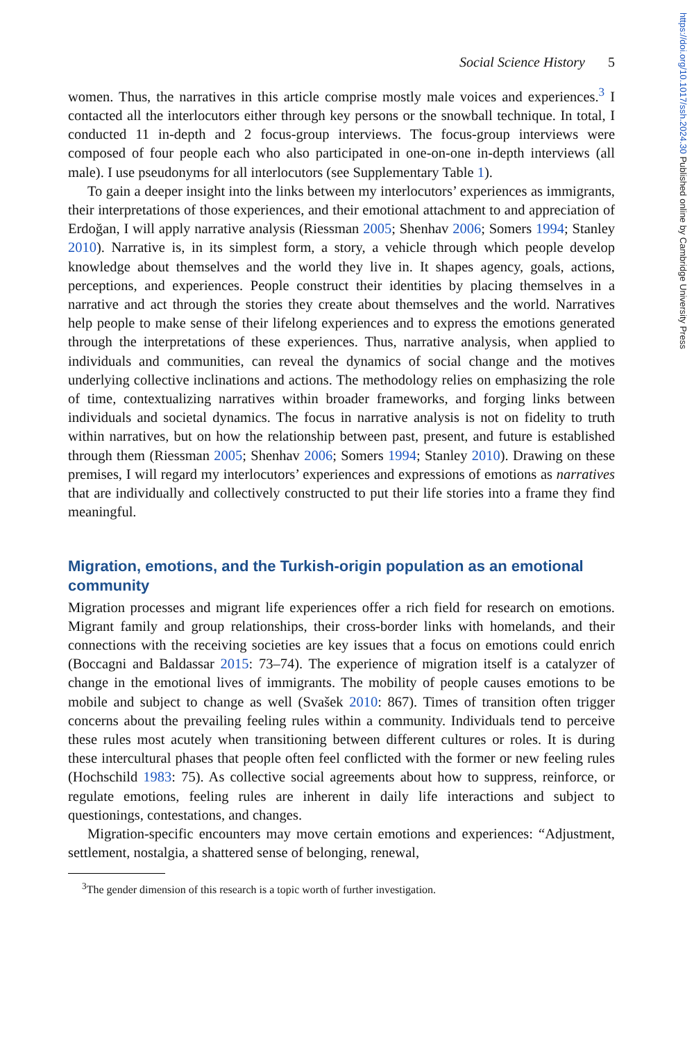https://doi.org/10.1017/ssh.2024.30 Published online by Cambridge University Press
Social Science History 5
women. Thus, the narratives in this article comprise mostly male voices and experiences.<sup>3</sup> I contacted all the interlocutors either through key persons or the snowball technique. In total, I conducted 11 in-depth and 2 focus-group interviews. The focus-group interviews were composed of four people each who also participated in one-on-one in-depth interviews (all male). I use pseudonyms for all interlocutors (see Supplementary Table 1).
To gain a deeper insight into the links between my interlocutors’ experiences as immigrants, their interpretations of those experiences, and their emotional attachment to and appreciation of Erdoğan, I will apply narrative analysis (Riessman 2005; Shenhav 2006; Somers 1994; Stanley 2010). Narrative is, in its simplest form, a story, a vehicle through which people develop knowledge about themselves and the world they live in. It shapes agency, goals, actions, perceptions, and experiences. People construct their identities by placing themselves in a narrative and act through the stories they create about themselves and the world. Narratives help people to make sense of their lifelong experiences and to express the emotions generated through the interpretations of these experiences. Thus, narrative analysis, when applied to individuals and communities, can reveal the dynamics of social change and the motives underlying collective inclinations and actions. The methodology relies on emphasizing the role of time, contextualizing narratives within broader frameworks, and forging links between individuals and societal dynamics. The focus in narrative analysis is not on fidelity to truth within narratives, but on how the relationship between past, present, and future is established through them (Riessman 2005; Shenhav 2006; Somers 1994; Stanley 2010). Drawing on these premises, I will regard my interlocutors’ experiences and expressions of emotions as narratives that are individually and collectively constructed to put their life stories into a frame they find meaningful.
Migration, emotions, and the Turkish-origin population as an emotional community
Migration processes and migrant life experiences offer a rich field for research on emotions. Migrant family and group relationships, their cross-border links with homelands, and their connections with the receiving societies are key issues that a focus on emotions could enrich (Boccagni and Baldassar 2015: 73–74). The experience of migration itself is a catalyzer of change in the emotional lives of immigrants. The mobility of people causes emotions to be mobile and subject to change as well (Svašek 2010: 867). Times of transition often trigger concerns about the prevailing feeling rules within a community. Individuals tend to perceive these rules most acutely when transitioning between different cultures or roles. It is during these intercultural phases that people often feel conflicted with the former or new feeling rules (Hochschild 1983: 75). As collective social agreements about how to suppress, reinforce, or regulate emotions, feeling rules are inherent in daily life interactions and subject to questionings, contestations, and changes.
Migration-specific encounters may move certain emotions and experiences: “Adjustment, settlement, nostalgia, a shattered sense of belonging, renewal,
<sup>3</sup> The gender dimension of this research is a topic worth of further investigation.